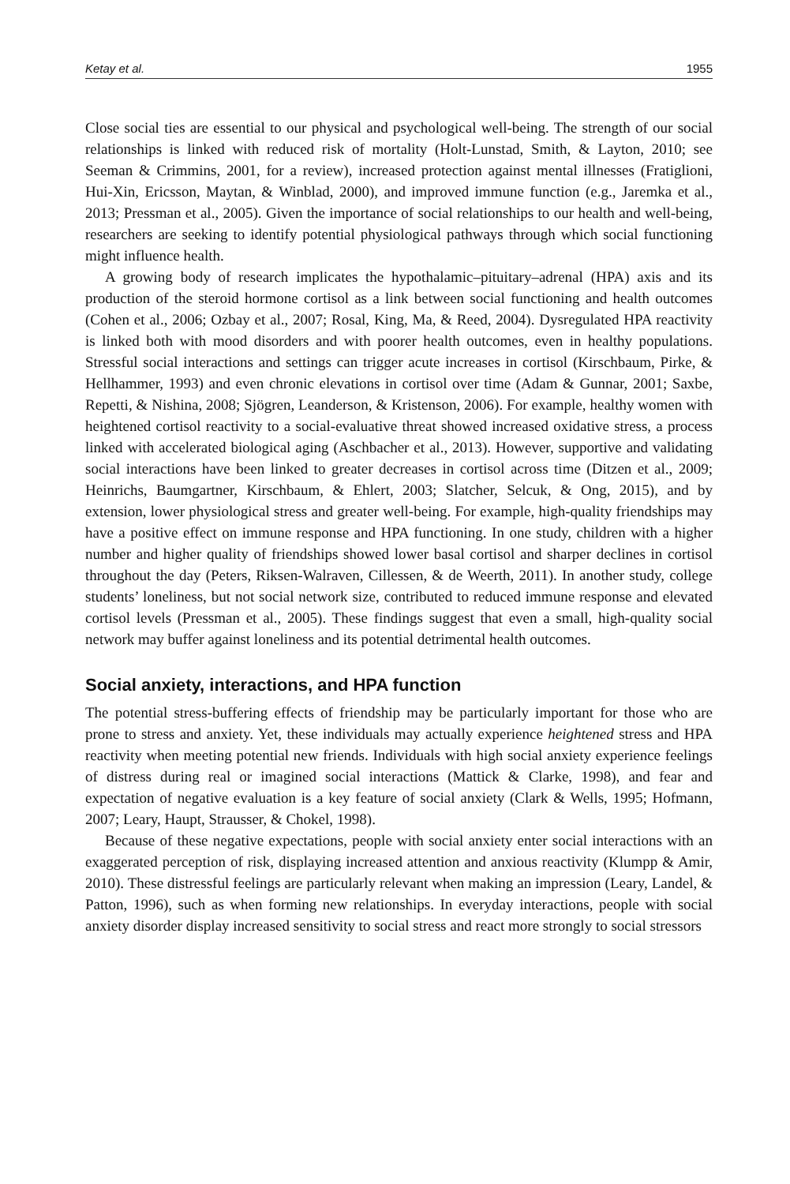Ketay et al. 1955
Close social ties are essential to our physical and psychological well-being. The strength of our social relationships is linked with reduced risk of mortality (Holt-Lunstad, Smith, & Layton, 2010; see Seeman & Crimmins, 2001, for a review), increased protection against mental illnesses (Fratiglioni, Hui-Xin, Ericsson, Maytan, & Winblad, 2000), and improved immune function (e.g., Jaremka et al., 2013; Pressman et al., 2005). Given the importance of social relationships to our health and well-being, researchers are seeking to identify potential physiological pathways through which social functioning might influence health.
A growing body of research implicates the hypothalamic–pituitary–adrenal (HPA) axis and its production of the steroid hormone cortisol as a link between social functioning and health outcomes (Cohen et al., 2006; Ozbay et al., 2007; Rosal, King, Ma, & Reed, 2004). Dysregulated HPA reactivity is linked both with mood disorders and with poorer health outcomes, even in healthy populations. Stressful social interactions and settings can trigger acute increases in cortisol (Kirschbaum, Pirke, & Hellhammer, 1993) and even chronic elevations in cortisol over time (Adam & Gunnar, 2001; Saxbe, Repetti, & Nishina, 2008; Sjögren, Leanderson, & Kristenson, 2006). For example, healthy women with heightened cortisol reactivity to a social-evaluative threat showed increased oxidative stress, a process linked with accelerated biological aging (Aschbacher et al., 2013). However, supportive and validating social interactions have been linked to greater decreases in cortisol across time (Ditzen et al., 2009; Heinrichs, Baumgartner, Kirschbaum, & Ehlert, 2003; Slatcher, Selcuk, & Ong, 2015), and by extension, lower physiological stress and greater well-being. For example, high-quality friendships may have a positive effect on immune response and HPA functioning. In one study, children with a higher number and higher quality of friendships showed lower basal cortisol and sharper declines in cortisol throughout the day (Peters, Riksen-Walraven, Cillessen, & de Weerth, 2011). In another study, college students’ loneliness, but not social network size, contributed to reduced immune response and elevated cortisol levels (Pressman et al., 2005). These findings suggest that even a small, high-quality social network may buffer against loneliness and its potential detrimental health outcomes.
Social anxiety, interactions, and HPA function
The potential stress-buffering effects of friendship may be particularly important for those who are prone to stress and anxiety. Yet, these individuals may actually experience heightened stress and HPA reactivity when meeting potential new friends. Individuals with high social anxiety experience feelings of distress during real or imagined social interactions (Mattick & Clarke, 1998), and fear and expectation of negative evaluation is a key feature of social anxiety (Clark & Wells, 1995; Hofmann, 2007; Leary, Haupt, Strausser, & Chokel, 1998).
Because of these negative expectations, people with social anxiety enter social interactions with an exaggerated perception of risk, displaying increased attention and anxious reactivity (Klumpp & Amir, 2010). These distressful feelings are particularly relevant when making an impression (Leary, Landel, & Patton, 1996), such as when forming new relationships. In everyday interactions, people with social anxiety disorder display increased sensitivity to social stress and react more strongly to social stressors